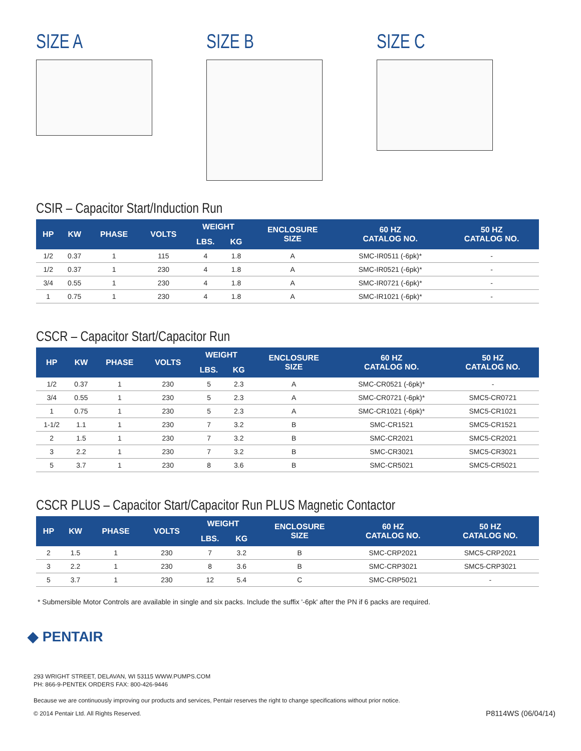SIZE A SIZE B SIZE C
CSIR – Capacitor Start/Induction Run
| HP | KW | PHASE | VOLTS | WEIGHT | | ENCLOSURE SIZE | 60 HZ CATALOG NO. | 50 HZ CATALOG NO. |
| --- | --- | --- | --- | --- | --- | --- | --- | --- |
| | | | | LBS. | KG | | | |
| 1/2 | 0.37 | 1 | 115 | 4 | 1.8 | A | SMC-IR0511 (-6pk)* | - |
| 1/2 | 0.37 | 1 | 230 | 4 | 1.8 | A | SMC-IR0521 (-6pk)* | - |
| 3/4 | 0.55 | 1 | 230 | 4 | 1.8 | A | SMC-IR0721 (-6pk)* | - |
| 1 | 0.75 | 1 | 230 | 4 | 1.8 | A | SMC-IR1021 (-6pk)* | - |
CSCR – Capacitor Start/Capacitor Run
| HP | KW | PHASE | VOLTS | WEIGHT | | ENCLOSURE SIZE | 60 HZ CATALOG NO. | 50 HZ CATALOG NO. |
| --- | --- | --- | --- | --- | --- | --- | --- | --- |
| | | | | LBS. | KG | | | |
| 1/2 | 0.37 | 1 | 230 | 5 | 2.3 | A | SMC-CR0521 (-6pk)* | - |
| 3/4 | 0.55 | 1 | 230 | 5 | 2.3 | A | SMC-CR0721 (-6pk)* | SMC5-CR0721 |
| 1 | 0.75 | 1 | 230 | 5 | 2.3 | A | SMC-CR1021 (-6pk)* | SMC5-CR1021 |
| 1-1/2 | 1.1 | 1 | 230 | 7 | 3.2 | B | SMC-CR1521 | SMC5-CR1521 |
| 2 | 1.5 | 1 | 230 | 7 | 3.2 | B | SMC-CR2021 | SMC5-CR2021 |
| 3 | 2.2 | 1 | 230 | 7 | 3.2 | B | SMC-CR3021 | SMC5-CR3021 |
| 5 | 3.7 | 1 | 230 | 8 | 3.6 | B | SMC-CR5021 | SMC5-CR5021 |
CSCR PLUS – Capacitor Start/Capacitor Run PLUS Magnetic Contactor
| HP | KW | PHASE | VOLTS | WEIGHT | | ENCLOSURE SIZE | 60 HZ CATALOG NO. | 50 HZ CATALOG NO. |
| --- | --- | --- | --- | --- | --- | --- | --- | --- |
| | | | | LBS. | KG | | | |
| 2 | 1.5 | 1 | 230 | 7 | 3.2 | B | SMC-CRP2021 | SMC5-CRP2021 |
| 3 | 2.2 | 1 | 230 | 8 | 3.6 | B | SMC-CRP3021 | SMC5-CRP3021 |
| 5 | 3.7 | 1 | 230 | 12 | 5.4 | C | SMC-CRP5021 | - |
* Submersible Motor Controls are available in single and six packs. Include the suffix '-6pk' after the PN if 6 packs are required.
◆ PENTAIR
293 WRIGHT STREET, DELAVAN, WI 53115 WWW.PUMPS.COM
PH: 866-9-PENTEK ORDERS FAX: 800-426-9446
Because we are continuously improving our products and services, Pentair reserves the right to change specifications without prior notice.
© 2014 Pentair Ltd. All Rights Reserved. P8114WS (06/04/14)